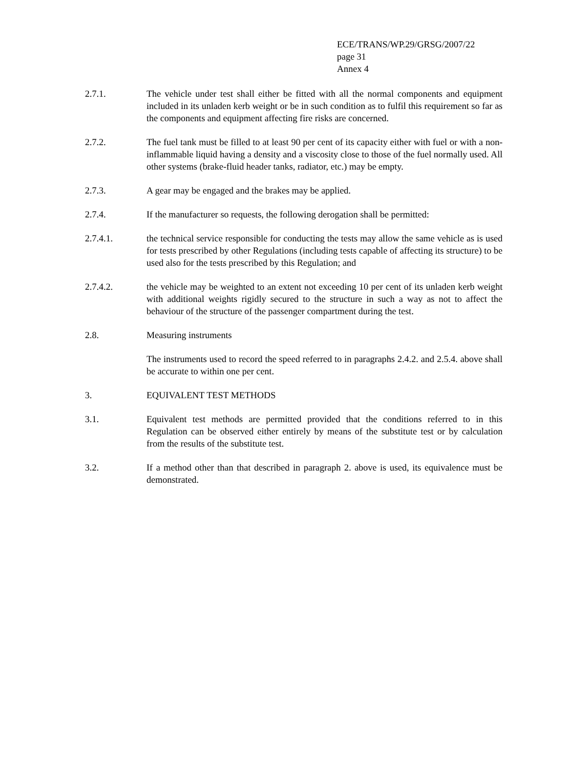ECE/TRANS/WP.29/GRSG/2007/22
page 31
Annex 4
2.7.1. The vehicle under test shall either be fitted with all the normal components and equipment included in its unladen kerb weight or be in such condition as to fulfil this requirement so far as the components and equipment affecting fire risks are concerned.
2.7.2. The fuel tank must be filled to at least 90 per cent of its capacity either with fuel or with a non-inflammable liquid having a density and a viscosity close to those of the fuel normally used. All other systems (brake-fluid header tanks, radiator, etc.) may be empty.
2.7.3. A gear may be engaged and the brakes may be applied.
2.7.4. If the manufacturer so requests, the following derogation shall be permitted:
2.7.4.1. the technical service responsible for conducting the tests may allow the same vehicle as is used for tests prescribed by other Regulations (including tests capable of affecting its structure) to be used also for the tests prescribed by this Regulation; and
2.7.4.2. the vehicle may be weighted to an extent not exceeding 10 per cent of its unladen kerb weight with additional weights rigidly secured to the structure in such a way as not to affect the behaviour of the structure of the passenger compartment during the test.
2.8. Measuring instruments
The instruments used to record the speed referred to in paragraphs 2.4.2. and 2.5.4. above shall be accurate to within one per cent.
3. EQUIVALENT TEST METHODS
3.1. Equivalent test methods are permitted provided that the conditions referred to in this Regulation can be observed either entirely by means of the substitute test or by calculation from the results of the substitute test.
3.2. If a method other than that described in paragraph 2. above is used, its equivalence must be demonstrated.